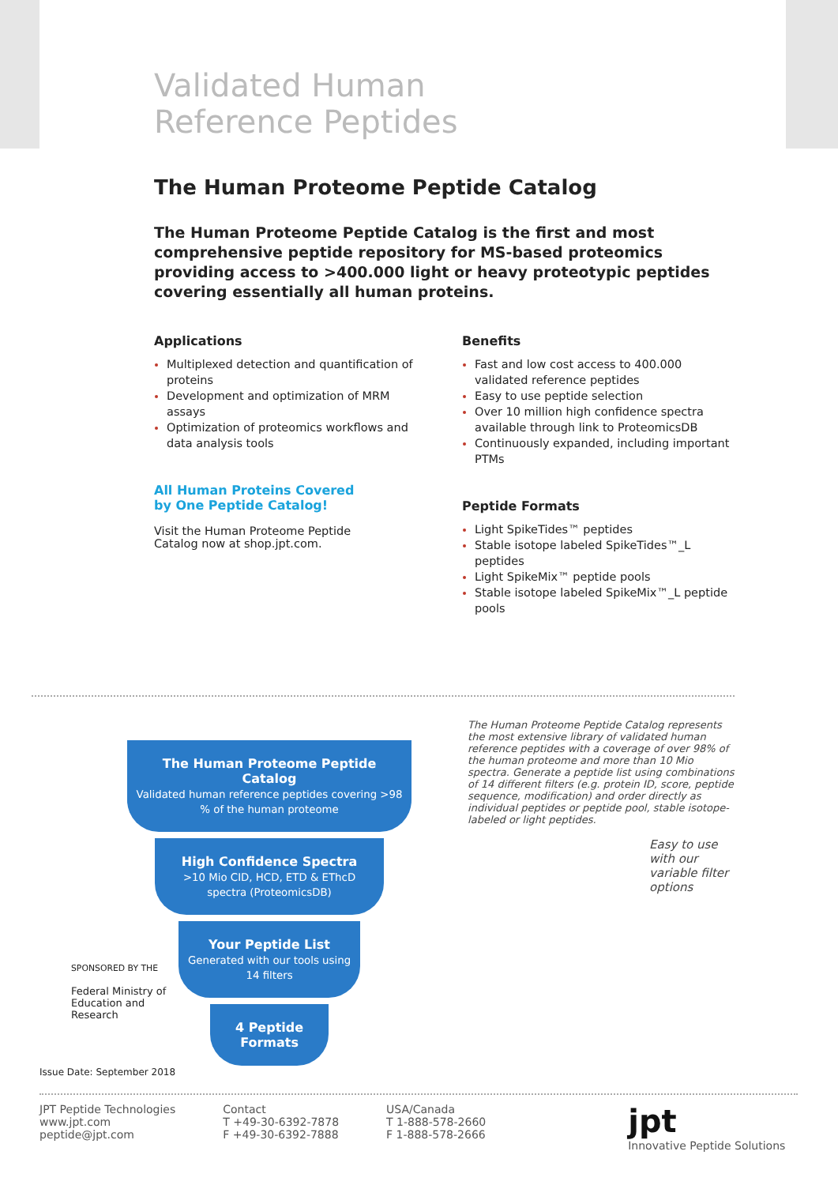Validated Human
Reference Peptides
The Human Proteome Peptide Catalog
The Human Proteome Peptide Catalog is the first and most comprehensive peptide repository for MS-based proteomics providing access to >400.000 light or heavy proteotypic peptides covering essentially all human proteins.
Applications
Multiplexed detection and quantification of proteins
Development and optimization of MRM assays
Optimization of proteomics workflows and data analysis tools
All Human Proteins Covered
by One Peptide Catalog!
Visit the Human Proteome Peptide
Catalog now at shop.jpt.com.
Benefits
Fast and low cost access to 400.000 validated reference peptides
Easy to use peptide selection
Over 10 million high confidence spectra available through link to ProteomicsDB
Continuously expanded, including important PTMs
Peptide Formats
Light SpikeTides™ peptides
Stable isotope labeled SpikeTides™_L peptides
Light SpikeMix™ peptide pools
Stable isotope labeled SpikeMix™_L peptide pools
The Human Proteome Peptide Catalog
Validated human reference peptides covering >98 % of the human proteome
High Confidence Spectra
>10 Mio CID, HCD, ETD & EThcD spectra (ProteomicsDB)
Your Peptide List
Generated with our tools using 14 filters
4 Peptide Formats
SPONSORED BY THE
Federal Ministry of Education and Research
The Human Proteome Peptide Catalog represents the most extensive library of validated human reference peptides with a coverage of over 98% of the human proteome and more than 10 Mio spectra. Generate a peptide list using combinations of 14 different filters (e.g. protein ID, score, peptide sequence, modification) and order directly as individual peptides or peptide pool, stable isotope-labeled or light peptides.
Easy to use with our variable filter options
Issue Date: September 2018
JPT Peptide Technologies
www.jpt.com
peptide@jpt.com
Contact
T +49-30-6392-7878
F +49-30-6392-7888
USA/Canada
T 1-888-578-2660
F 1-888-578-2666
jpt
Innovative Peptide Solutions